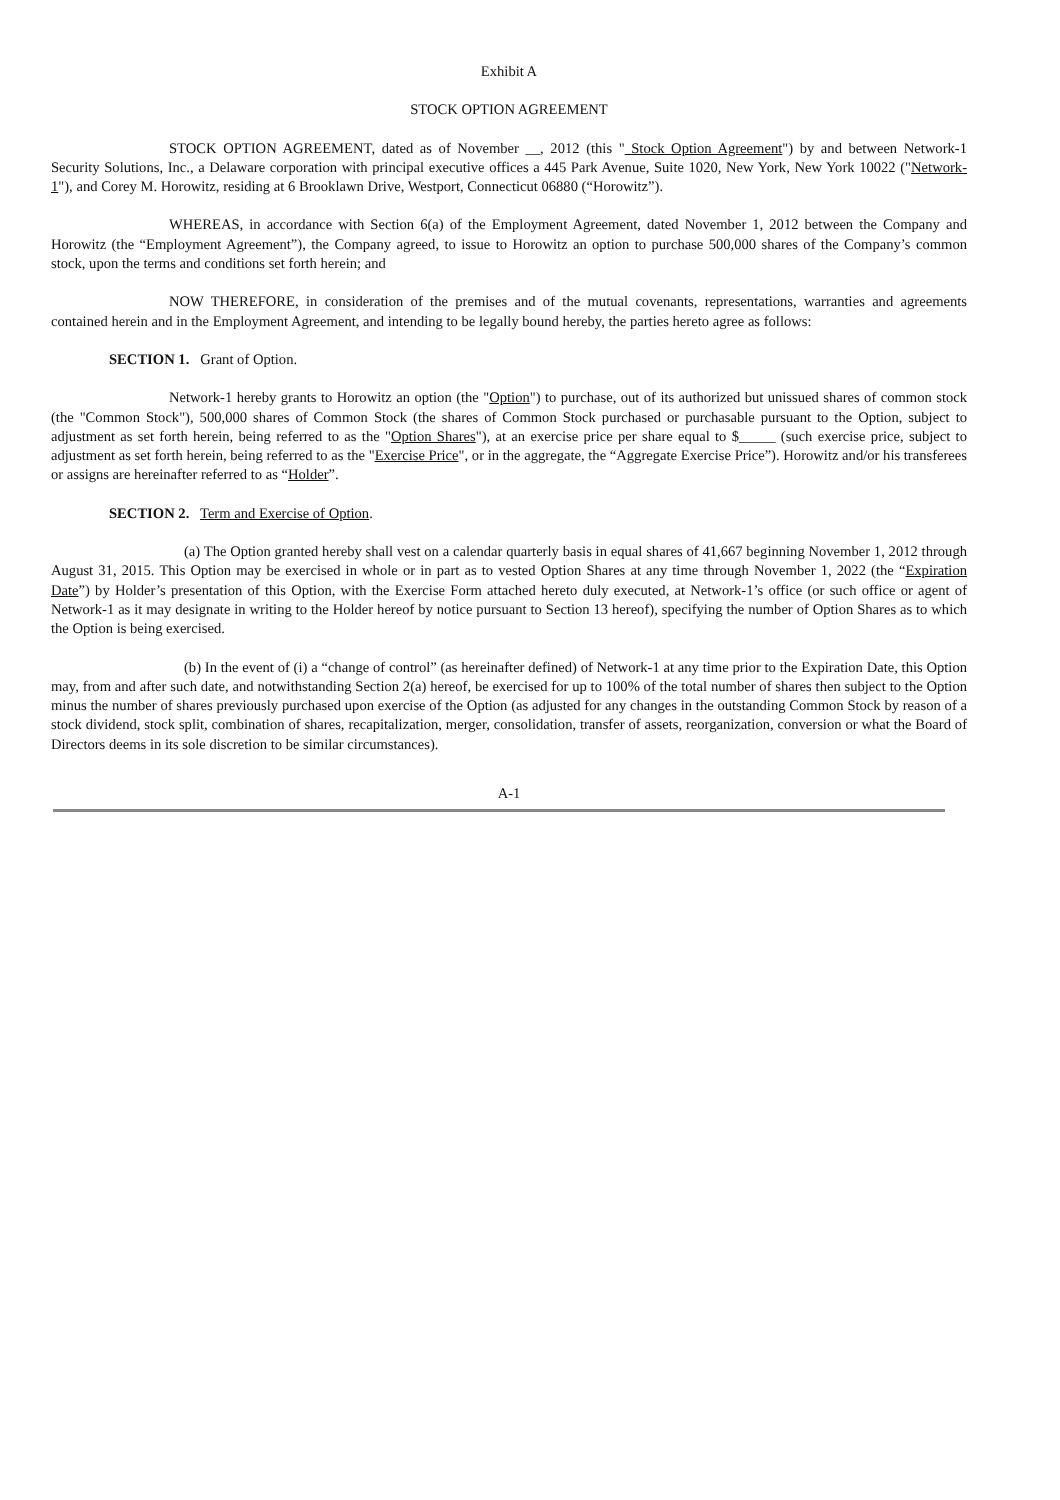Exhibit A
STOCK OPTION AGREEMENT
STOCK OPTION AGREEMENT, dated as of November __, 2012 (this " Stock Option Agreement") by and between Network-1 Security Solutions, Inc., a Delaware corporation with principal executive offices a 445 Park Avenue, Suite 1020, New York, New York 10022 ("Network-1"), and Corey M. Horowitz, residing at 6 Brooklawn Drive, Westport, Connecticut 06880 (“Horowitz”).
WHEREAS, in accordance with Section 6(a) of the Employment Agreement, dated November 1, 2012 between the Company and Horowitz (the “Employment Agreement”), the Company agreed, to issue to Horowitz an option to purchase 500,000 shares of the Company’s common stock, upon the terms and conditions set forth herein; and
NOW THEREFORE, in consideration of the premises and of the mutual covenants, representations, warranties and agreements contained herein and in the Employment Agreement, and intending to be legally bound hereby, the parties hereto agree as follows:
SECTION 1. Grant of Option.
Network-1 hereby grants to Horowitz an option (the "Option") to purchase, out of its authorized but unissued shares of common stock (the "Common Stock"), 500,000 shares of Common Stock (the shares of Common Stock purchased or purchasable pursuant to the Option, subject to adjustment as set forth herein, being referred to as the "Option Shares"), at an exercise price per share equal to $_____ (such exercise price, subject to adjustment as set forth herein, being referred to as the "Exercise Price", or in the aggregate, the “Aggregate Exercise Price”). Horowitz and/or his transferees or assigns are hereinafter referred to as “Holder”.
SECTION 2. Term and Exercise of Option.
(a) The Option granted hereby shall vest on a calendar quarterly basis in equal shares of 41,667 beginning November 1, 2012 through August 31, 2015. This Option may be exercised in whole or in part as to vested Option Shares at any time through November 1, 2022 (the “Expiration Date”) by Holder’s presentation of this Option, with the Exercise Form attached hereto duly executed, at Network-1’s office (or such office or agent of Network-1 as it may designate in writing to the Holder hereof by notice pursuant to Section 13 hereof), specifying the number of Option Shares as to which the Option is being exercised.
(b) In the event of (i) a “change of control” (as hereinafter defined) of Network-1 at any time prior to the Expiration Date, this Option may, from and after such date, and notwithstanding Section 2(a) hereof, be exercised for up to 100% of the total number of shares then subject to the Option minus the number of shares previously purchased upon exercise of the Option (as adjusted for any changes in the outstanding Common Stock by reason of a stock dividend, stock split, combination of shares, recapitalization, merger, consolidation, transfer of assets, reorganization, conversion or what the Board of Directors deems in its sole discretion to be similar circumstances).
A-1